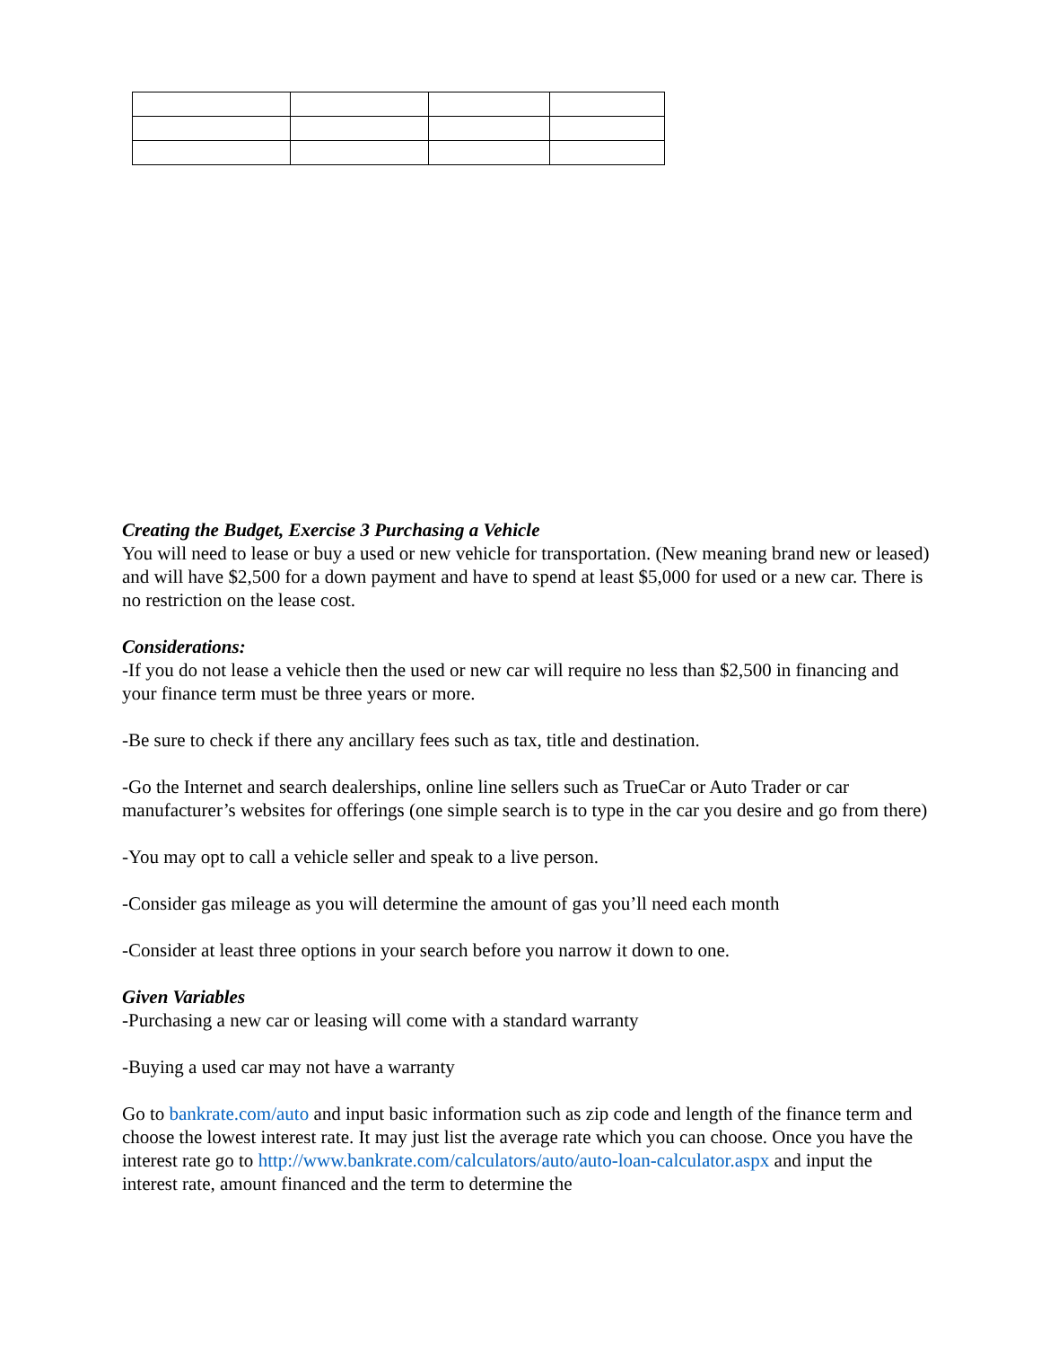Creating the Budget, Exercise 3 Purchasing a Vehicle
You will need to lease or buy a used or new vehicle for transportation. (New meaning brand new or leased) and will have $2,500 for a down payment and have to spend at least $5,000 for used or a new car. There is no restriction on the lease cost.
Considerations:
-If you do not lease a vehicle then the used or new car will require no less than $2,500 in financing and your finance term must be three years or more.
-Be sure to check if there any ancillary fees such as tax, title and destination.
-Go the Internet and search dealerships, online line sellers such as TrueCar or Auto Trader or car manufacturer’s websites for offerings (one simple search is to type in the car you desire and go from there)
-You may opt to call a vehicle seller and speak to a live person.
-Consider gas mileage as you will determine the amount of gas you’ll need each month
-Consider at least three options in your search before you narrow it down to one.
Given Variables
-Purchasing a new car or leasing will come with a standard warranty
-Buying a used car may not have a warranty
Go to bankrate.com/auto and input basic information such as zip code and length of the finance term and choose the lowest interest rate. It may just list the average rate which you can choose. Once you have the interest rate go to http://www.bankrate.com/calculators/auto/auto-loan-calculator.aspx and input the interest rate, amount financed and the term to determine the